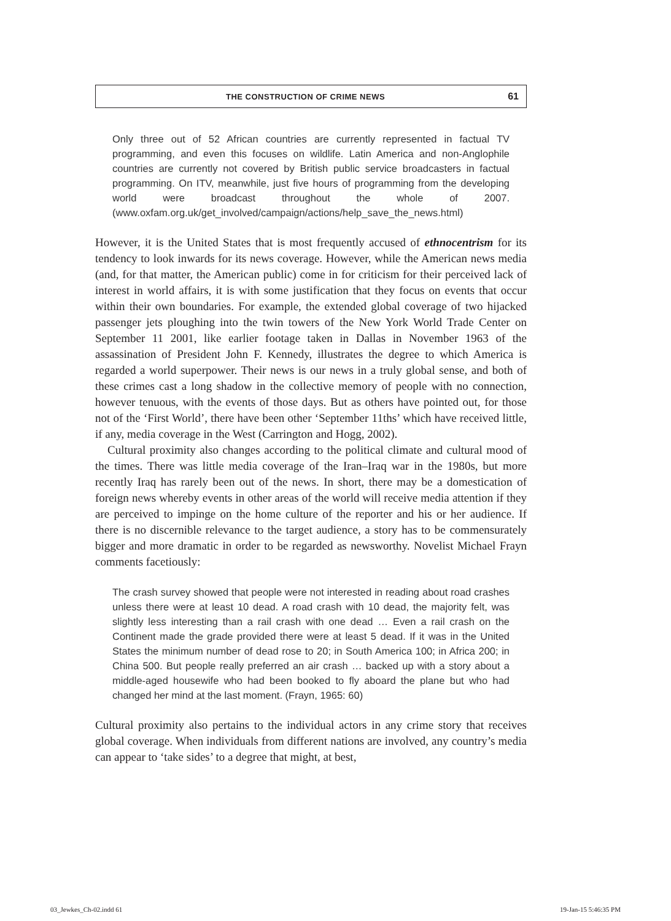THE CONSTRUCTION OF CRIME NEWS 61
Only three out of 52 African countries are currently represented in factual TV programming, and even this focuses on wildlife. Latin America and non-Anglophile countries are currently not covered by British public service broadcasters in factual programming. On ITV, meanwhile, just five hours of programming from the developing world were broadcast throughout the whole of 2007. (www.oxfam.org.uk/get_involved/campaign/actions/help_save_the_news.html)
However, it is the United States that is most frequently accused of ethnocentrism for its tendency to look inwards for its news coverage. However, while the American news media (and, for that matter, the American public) come in for criticism for their perceived lack of interest in world affairs, it is with some justification that they focus on events that occur within their own boundaries. For example, the extended global coverage of two hijacked passenger jets ploughing into the twin towers of the New York World Trade Center on September 11 2001, like earlier footage taken in Dallas in November 1963 of the assassination of President John F. Kennedy, illustrates the degree to which America is regarded a world superpower. Their news is our news in a truly global sense, and both of these crimes cast a long shadow in the collective memory of people with no connection, however tenuous, with the events of those days. But as others have pointed out, for those not of the ‘First World’, there have been other ‘September 11ths’ which have received little, if any, media coverage in the West (Carrington and Hogg, 2002).
Cultural proximity also changes according to the political climate and cultural mood of the times. There was little media coverage of the Iran–Iraq war in the 1980s, but more recently Iraq has rarely been out of the news. In short, there may be a domestication of foreign news whereby events in other areas of the world will receive media attention if they are perceived to impinge on the home culture of the reporter and his or her audience. If there is no discernible relevance to the target audience, a story has to be commensurately bigger and more dramatic in order to be regarded as newsworthy. Novelist Michael Frayn comments facetiously:
The crash survey showed that people were not interested in reading about road crashes unless there were at least 10 dead. A road crash with 10 dead, the majority felt, was slightly less interesting than a rail crash with one dead … Even a rail crash on the Continent made the grade provided there were at least 5 dead. If it was in the United States the minimum number of dead rose to 20; in South America 100; in Africa 200; in China 500. But people really preferred an air crash … backed up with a story about a middle-aged housewife who had been booked to fly aboard the plane but who had changed her mind at the last moment. (Frayn, 1965: 60)
Cultural proximity also pertains to the individual actors in any crime story that receives global coverage. When individuals from different nations are involved, any country’s media can appear to ‘take sides’ to a degree that might, at best,
03_Jewkes_Ch-02.indd 61 19-Jan-15 5:46:35 PM